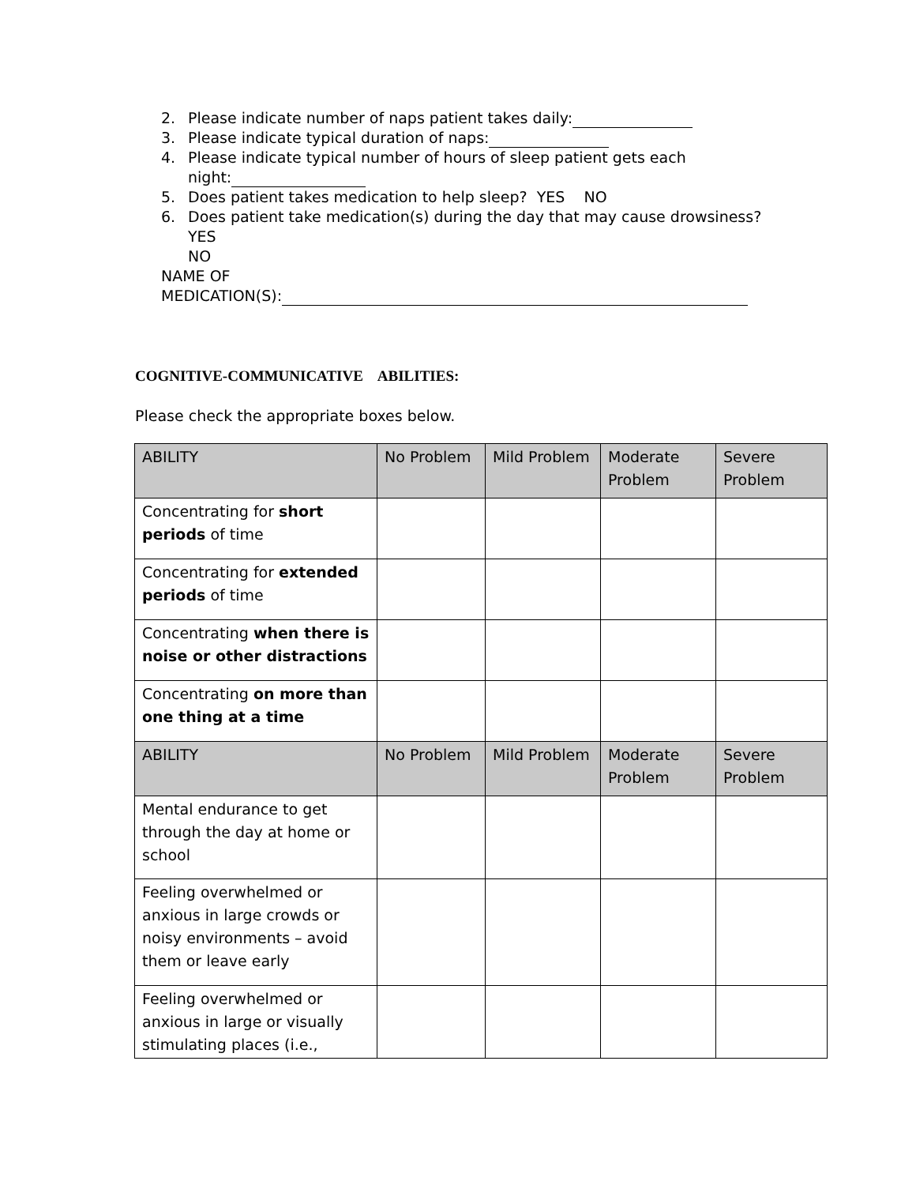2. Please indicate number of naps patient takes daily:
3. Please indicate typical duration of naps:
4. Please indicate typical number of hours of sleep patient gets each
night:
5. Does patient takes medication to help sleep? YES NO
6. Does patient take medication(s) during the day that may cause drowsiness? YES
NO
NAME OF
MEDICATION(S):
COGNITIVE-COMMUNICATIVE ABILITIES:
Please check the appropriate boxes below.
| ABILITY | No Problem | Mild Problem | Moderate Problem | Severe Problem |
| --- | --- | --- | --- | --- |
| Concentrating for short periods of time | | | | |
| Concentrating for extended periods of time | | | | |
| Concentrating when there is noise or other distractions | | | | |
| Concentrating on more than one thing at a time | | | | |
| ABILITY | No Problem | Mild Problem | Moderate Problem | Severe Problem |
| Mental endurance to get through the day at home or school | | | | |
| Feeling overwhelmed or anxious in large crowds or noisy environments – avoid them or leave early | | | | |
| Feeling overwhelmed or anxious in large or visually stimulating places (i.e., | | | | |